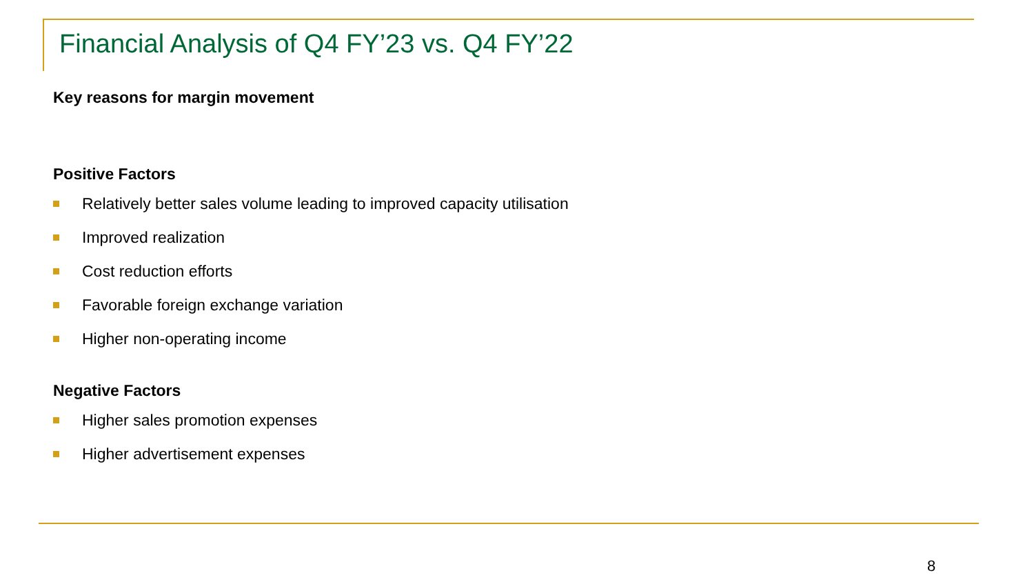Financial Analysis of Q4 FY’23 vs. Q4 FY’22
Key reasons for margin movement
Positive Factors
Relatively better sales volume leading to improved capacity utilisation
Improved realization
Cost reduction efforts
Favorable foreign exchange variation
Higher non-operating income
Negative Factors
Higher sales promotion expenses
Higher advertisement expenses
8